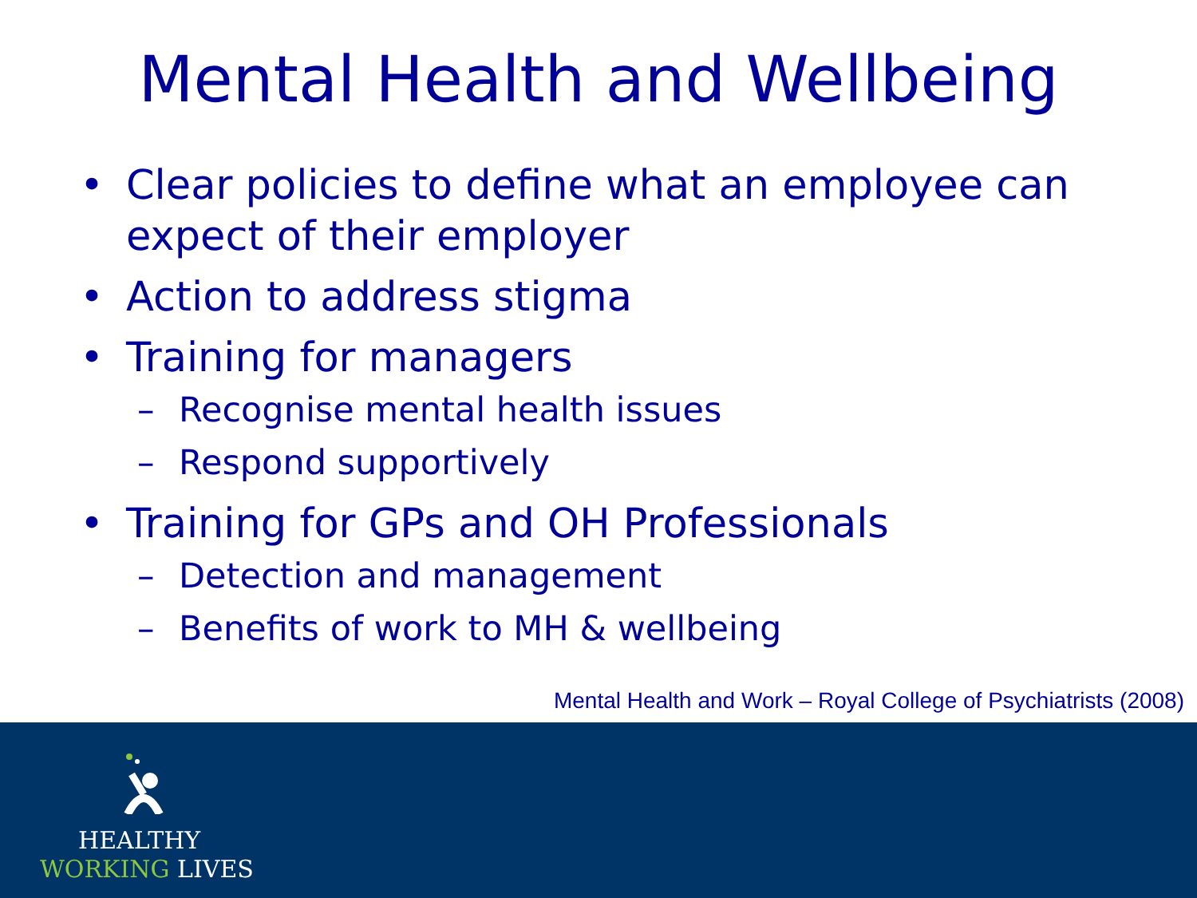Mental Health and Wellbeing
• Clear policies to define what an employee can expect of their employer
• Action to address stigma
• Training for managers
– Recognise mental health issues
– Respond supportively
• Training for GPs and OH Professionals
– Detection and management
– Benefits of work to MH & wellbeing
Mental Health and Work – Royal College of Psychiatrists (2008)
HEALTHY
WORKING LIVES